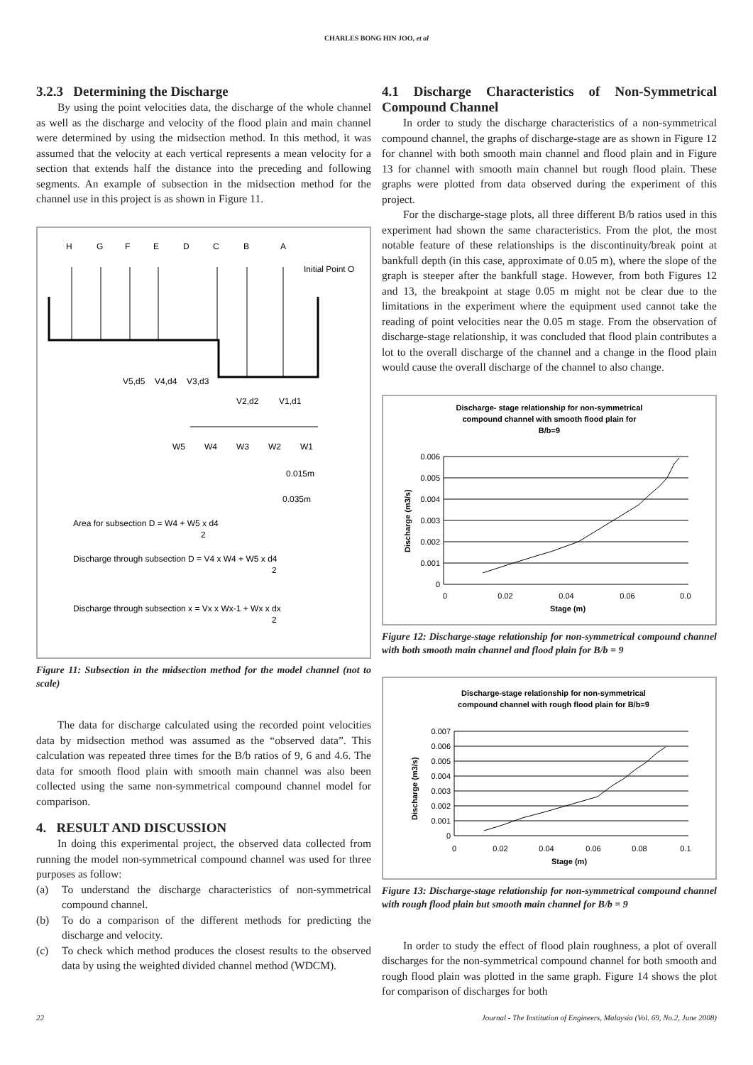CHARLES BONG HIN JOO, et al
3.2.3 Determining the Discharge
By using the point velocities data, the discharge of the whole channel as well as the discharge and velocity of the flood plain and main channel were determined by using the midsection method. In this method, it was assumed that the velocity at each vertical represents a mean velocity for a section that extends half the distance into the preceding and following segments. An example of subsection in the midsection method for the channel use in this project is as shown in Figure 11.
H
G
F
E
D
C
B
A
Initial Point O
V5,d5
V4,d4
V3,d3
V2,d2
V1,d1
W5
W4
W3
W2
W1
0.015m
0.035m
Area for subsection D = W4 + W5 x d4
2
Discharge through subsection D = V4 x W4 + W5 x d4
2
Discharge through subsection x = Vx x Wx-1 + Wx x dx
2
Figure 11: Subsection in the midsection method for the model channel (not to scale)
The data for discharge calculated using the recorded point velocities data by midsection method was assumed as the “observed data”. This calculation was repeated three times for the B/b ratios of 9, 6 and 4.6. The data for smooth flood plain with smooth main channel was also been collected using the same non-symmetrical compound channel model for comparison.
4. RESULT AND DISCUSSION
In doing this experimental project, the observed data collected from running the model non-symmetrical compound channel was used for three purposes as follow:
(a) To understand the discharge characteristics of non-symmetrical compound channel.
(b) To do a comparison of the different methods for predicting the discharge and velocity.
(c) To check which method produces the closest results to the observed data by using the weighted divided channel method (WDCM).
4.1 Discharge Characteristics of Non-Symmetrical Compound Channel
In order to study the discharge characteristics of a non-symmetrical compound channel, the graphs of discharge-stage are as shown in Figure 12 for channel with both smooth main channel and flood plain and in Figure 13 for channel with smooth main channel but rough flood plain. These graphs were plotted from data observed during the experiment of this project.
For the discharge-stage plots, all three different B/b ratios used in this experiment had shown the same characteristics. From the plot, the most notable feature of these relationships is the discontinuity/break point at bankfull depth (in this case, approximate of 0.05 m), where the slope of the graph is steeper after the bankfull stage. However, from both Figures 12 and 13, the breakpoint at stage 0.05 m might not be clear due to the limitations in the experiment where the equipment used cannot take the reading of point velocities near the 0.05 m stage. From the observation of discharge-stage relationship, it was concluded that flood plain contributes a lot to the overall discharge of the channel and a change in the flood plain would cause the overall discharge of the channel to also change.
Discharge- stage relationship for non-symmetrical
compound channel with smooth flood plain for
B/b=9
Stage (m)
0.006
0.005
0.004
0.003
0.002
0.001
0
0
0.02
0.04
0.06
0.0
Discharge (m3/s)
Figure 12: Discharge-stage relationship for non-symmetrical compound channel with both smooth main channel and flood plain for B/b = 9
Discharge-stage relationship for non-symmetrical
compound channel with rough flood plain for B/b=9
Stage (m)
0.007
0.006
0.005
0.004
0.003
0.002
0.001
0
0
0.02
0.04
0.06
0.08
0.1
Discharge (m3/s)
Figure 13: Discharge-stage relationship for non-symmetrical compound channel with rough flood plain but smooth main channel for B/b = 9
In order to study the effect of flood plain roughness, a plot of overall discharges for the non-symmetrical compound channel for both smooth and rough flood plain was plotted in the same graph. Figure 14 shows the plot for comparison of discharges for both
22 Journal - The Institution of Engineers, Malaysia (Vol. 69, No.2, June 2008)